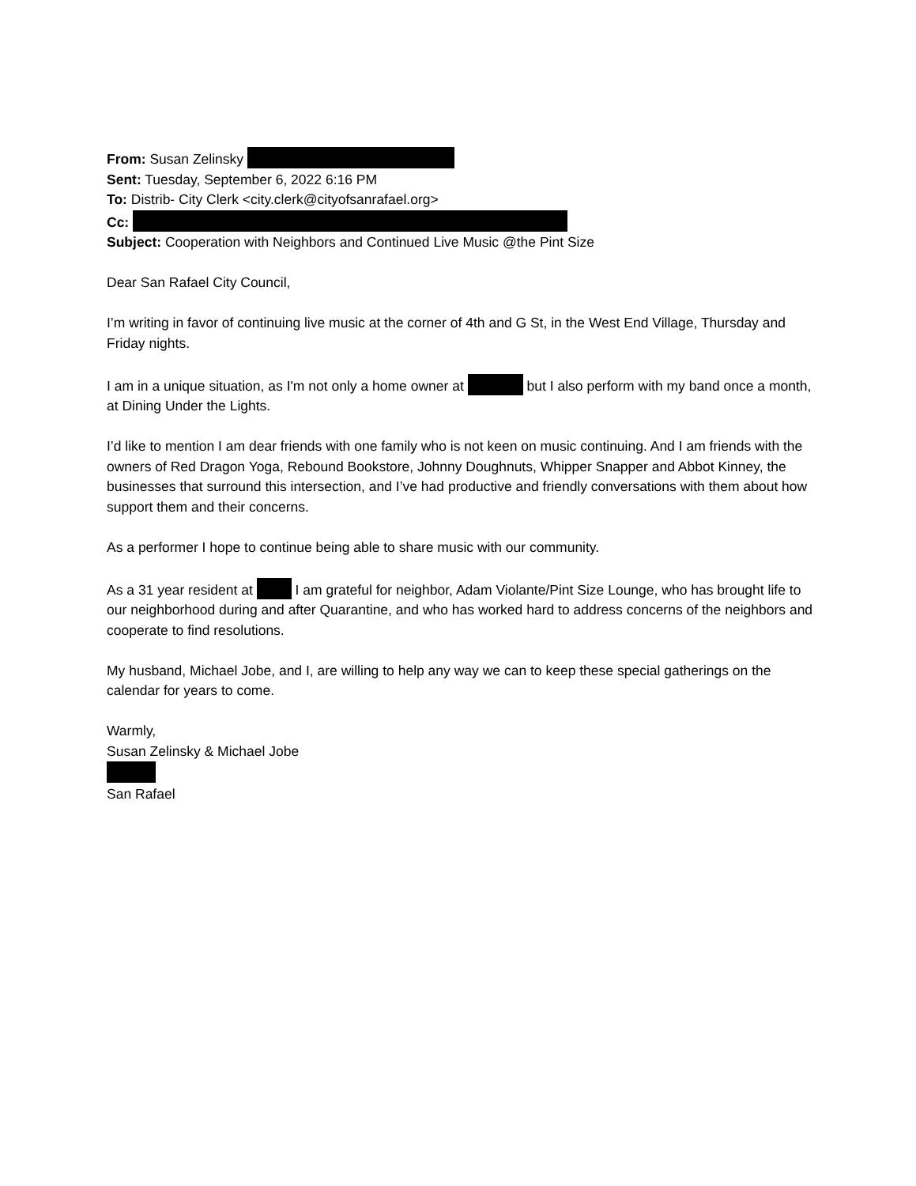From: Susan Zelinsky
Sent: Tuesday, September 6, 2022 6:16 PM
To: Distrib- City Clerk <city.clerk@cityofsanrafael.org>
Cc:
Subject: Cooperation with Neighbors and Continued Live Music @the Pint Size
Dear San Rafael City Council,
I’m writing in favor of continuing live music at the corner of 4th and G St, in the West End Village, Thursday and Friday nights.
I am in a unique situation, as I'm not only a home owner at but I also perform with my band once a month, at Dining Under the Lights.
I’d like to mention I am dear friends with one family who is not keen on music continuing. And I am friends with the owners of Red Dragon Yoga, Rebound Bookstore, Johnny Doughnuts, Whipper Snapper and Abbot Kinney, the businesses that surround this intersection, and I’ve had productive and friendly conversations with them about how support them and their concerns.
As a performer I hope to continue being able to share music with our community.
As a 31 year resident at I am grateful for neighbor, Adam Violante/Pint Size Lounge, who has brought life to our neighborhood during and after Quarantine, and who has worked hard to address concerns of the neighbors and cooperate to find resolutions.
My husband, Michael Jobe, and I, are willing to help any way we can to keep these special gatherings on the calendar for years to come.
Warmly,
Susan Zelinsky & Michael Jobe
San Rafael